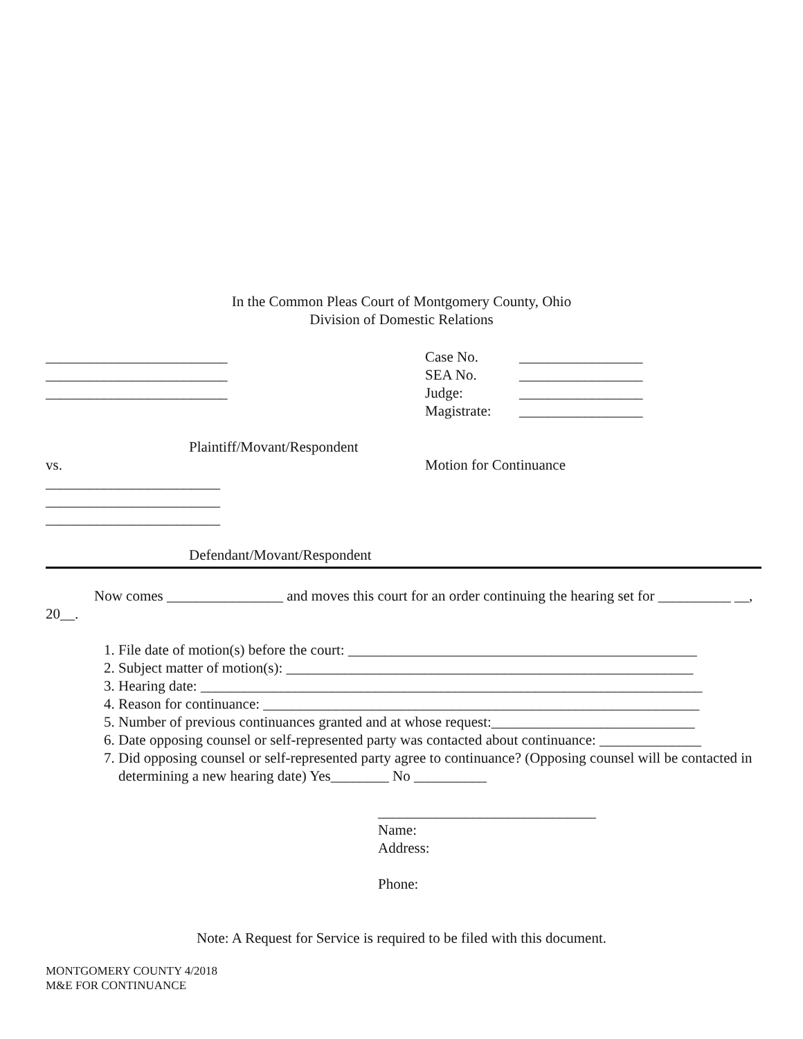In the Common Pleas Court of Montgomery County, Ohio
Division of Domestic Relations
_________________________
_________________________
_________________________
| Case No. | _________________ |
| SEA No. | _________________ |
| Judge: | _________________ |
| Magistrate: | _________________ |
Plaintiff/Movant/Respondent
vs. Motion for Continuance
________________________
________________________
________________________
Defendant/Movant/Respondent
Now comes ________________ and moves this court for an order continuing the hearing set for __________ __, 20__.
1. File date of motion(s) before the court: ________________________________________________
2. Subject matter of motion(s): ________________________________________________________
3. Hearing date: _____________________________________________________________________
4. Reason for continuance: ____________________________________________________________
5. Number of previous continuances granted and at whose request:____________________________
6. Date opposing counsel or self-represented party was contacted about continuance: ______________
7. Did opposing counsel or self-represented party agree to continuance? (Opposing counsel will be contacted in determining a new hearing date) Yes________ No __________
______________________________
Name:
Address:
Phone:
Note: A Request for Service is required to be filed with this document.
MONTGOMERY COUNTY 4/2018
M&E FOR CONTINUANCE